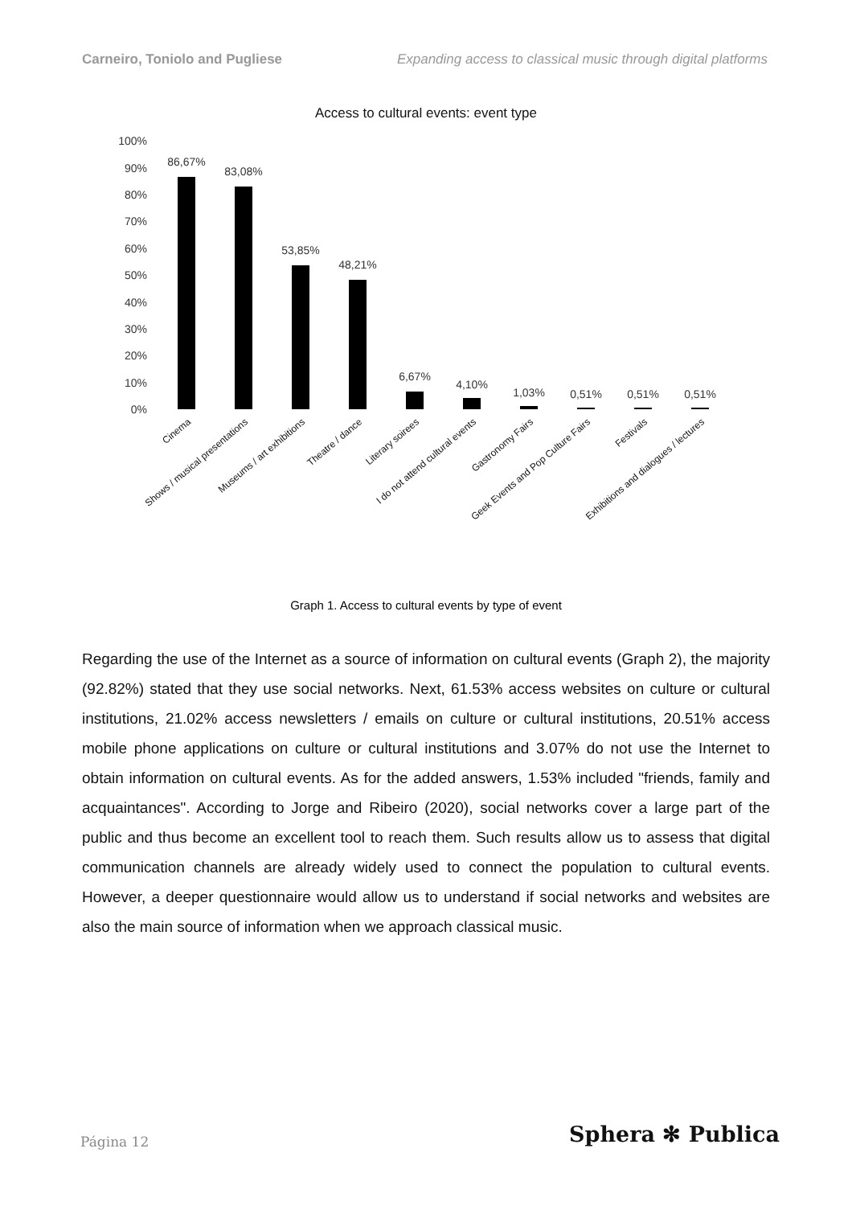Carneiro, Toniolo and Pugliese Expanding access to classical music through digital platforms
Access to cultural events: event type
100%
90%
80%
70%
60%
50%
40%
30%
20%
10%
0%
86,67%
83,08%
53,85%
48,21%
6,67%
4,10%
1,03%
0,51%
0,51%
0,51%
Cinema
Shows / musical presentations
Museums / art exhibitions
Theatre / dance
Literary soirees
I do not attend cultural events
Gastronomy Fairs
Geek Events and Pop Culture Fairs
Festivals
Exhibitions and dialogues / lectures
Graph 1. Access to cultural events by type of event
Regarding the use of the Internet as a source of information on cultural events (Graph 2), the majority (92.82%) stated that they use social networks. Next, 61.53% access websites on culture or cultural institutions, 21.02% access newsletters / emails on culture or cultural institutions, 20.51% access mobile phone applications on culture or cultural institutions and 3.07% do not use the Internet to obtain information on cultural events. As for the added answers, 1.53% included "friends, family and acquaintances". According to Jorge and Ribeiro (2020), social networks cover a large part of the public and thus become an excellent tool to reach them. Such results allow us to assess that digital communication channels are already widely used to connect the population to cultural events. However, a deeper questionnaire would allow us to understand if social networks and websites are also the main source of information when we approach classical music.
Página 12 Sphera ✻ Publica